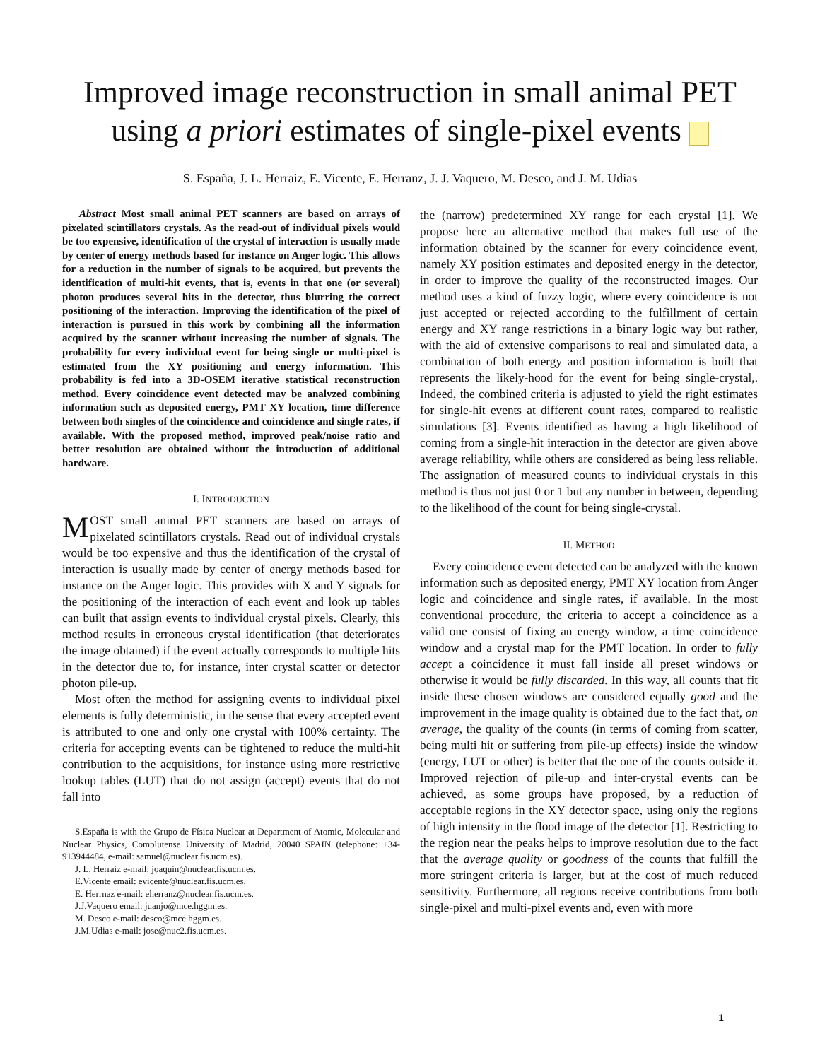Improved image reconstruction in small animal PET
using a priori estimates of single-pixel events
S. España, J. L. Herraiz, E. Vicente, E. Herranz, J. J. Vaquero, M. Desco, and J. M. Udias
Abstract Most small animal PET scanners are based on arrays of pixelated scintillators crystals. As the read-out of individual pixels would be too expensive, identification of the crystal of interaction is usually made by center of energy methods based for instance on Anger logic. This allows for a reduction in the number of signals to be acquired, but prevents the identification of multi-hit events, that is, events in that one (or several) photon produces several hits in the detector, thus blurring the correct positioning of the interaction. Improving the identification of the pixel of interaction is pursued in this work by combining all the information acquired by the scanner without increasing the number of signals. The probability for every individual event for being single or multi-pixel is estimated from the XY positioning and energy information. This probability is fed into a 3D-OSEM iterative statistical reconstruction method. Every coincidence event detected may be analyzed combining information such as deposited energy, PMT XY location, time difference between both singles of the coincidence and coincidence and single rates, if available. With the proposed method, improved peak/noise ratio and better resolution are obtained without the introduction of additional hardware.
I. INTRODUCTION
MOST small animal PET scanners are based on arrays of pixelated scintillators crystals. Read out of individual crystals would be too expensive and thus the identification of the crystal of interaction is usually made by center of energy methods based for instance on the Anger logic. This provides with X and Y signals for the positioning of the interaction of each event and look up tables can built that assign events to individual crystal pixels. Clearly, this method results in erroneous crystal identification (that deteriorates the image obtained) if the event actually corresponds to multiple hits in the detector due to, for instance, inter crystal scatter or detector photon pile-up.
Most often the method for assigning events to individual pixel elements is fully deterministic, in the sense that every accepted event is attributed to one and only one crystal with 100% certainty. The criteria for accepting events can be tightened to reduce the multi-hit contribution to the acquisitions, for instance using more restrictive lookup tables (LUT) that do not assign (accept) events that do not fall into
S.España is with the Grupo de Física Nuclear at Department of Atomic, Molecular and Nuclear Physics, Complutense University of Madrid, 28040 SPAIN (telephone: +34-913944484, e-mail: samuel@nuclear.fis.ucm.es).
J. L. Herraiz e-mail: joaquin@nuclear.fis.ucm.es.
E.Vicente email: evicente@nuclear.fis.ucm.es.
E. Herrnaz e-mail: eherranz@nuclear.fis.ucm.es.
J.J.Vaquero email: juanjo@mce.hggm.es.
M. Desco e-mail: desco@mce.hggm.es.
J.M.Udias e-mail: jose@nuc2.fis.ucm.es.
the (narrow) predetermined XY range for each crystal [1]. We propose here an alternative method that makes full use of the information obtained by the scanner for every coincidence event, namely XY position estimates and deposited energy in the detector, in order to improve the quality of the reconstructed images. Our method uses a kind of fuzzy logic, where every coincidence is not just accepted or rejected according to the fulfillment of certain energy and XY range restrictions in a binary logic way but rather, with the aid of extensive comparisons to real and simulated data, a combination of both energy and position information is built that represents the likely-hood for the event for being single-crystal,. Indeed, the combined criteria is adjusted to yield the right estimates for single-hit events at different count rates, compared to realistic simulations [3]. Events identified as having a high likelihood of coming from a single-hit interaction in the detector are given above average reliability, while others are considered as being less reliable. The assignation of measured counts to individual crystals in this method is thus not just 0 or 1 but any number in between, depending to the likelihood of the count for being single-crystal.
II. METHOD
Every coincidence event detected can be analyzed with the known information such as deposited energy, PMT XY location from Anger logic and coincidence and single rates, if available. In the most conventional procedure, the criteria to accept a coincidence as a valid one consist of fixing an energy window, a time coincidence window and a crystal map for the PMT location. In order to fully accept a coincidence it must fall inside all preset windows or otherwise it would be fully discarded. In this way, all counts that fit inside these chosen windows are considered equally good and the improvement in the image quality is obtained due to the fact that, on average, the quality of the counts (in terms of coming from scatter, being multi hit or suffering from pile-up effects) inside the window (energy, LUT or other) is better that the one of the counts outside it. Improved rejection of pile-up and inter-crystal events can be achieved, as some groups have proposed, by a reduction of acceptable regions in the XY detector space, using only the regions of high intensity in the flood image of the detector [1]. Restricting to the region near the peaks helps to improve resolution due to the fact that the average quality or goodness of the counts that fulfill the more stringent criteria is larger, but at the cost of much reduced sensitivity. Furthermore, all regions receive contributions from both single-pixel and multi-pixel events and, even with more
1